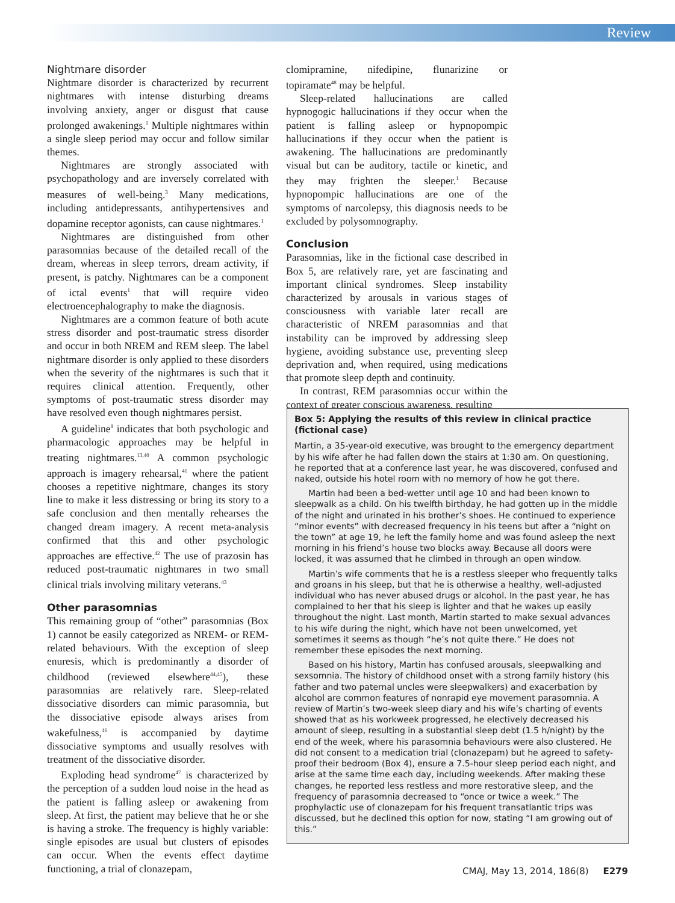Review
Nightmare disorder
Nightmare disorder is characterized by recurrent nightmares with intense disturbing dreams involving anxiety, anger or disgust that cause prolonged awakenings.<sup>1</sup> Multiple nightmares within a single sleep period may occur and follow similar themes.
Nightmares are strongly associated with psychopathology and are inversely correlated with measures of well-being.<sup>3</sup> Many medications, including antidepressants, antihypertensives and dopamine receptor agonists, can cause nightmares.<sup>1</sup>
Nightmares are distinguished from other parasomnias because of the detailed recall of the dream, whereas in sleep terrors, dream activity, if present, is patchy. Nightmares can be a component of ictal events<sup>1</sup> that will require video electroencephalography to make the diagnosis.
Nightmares are a common feature of both acute stress disorder and post-traumatic stress disorder and occur in both NREM and REM sleep. The label nightmare disorder is only applied to these disorders when the severity of the nightmares is such that it requires clinical attention. Frequently, other symptoms of post-traumatic stress disorder may have resolved even though nightmares persist.
A guideline<sup>8</sup> indicates that both psychologic and pharmacologic approaches may be helpful in treating nightmares.<sup>13,40</sup> A common psychologic approach is imagery rehearsal,<sup>41</sup> where the patient chooses a repetitive nightmare, changes its story line to make it less distressing or bring its story to a safe conclusion and then mentally rehearses the changed dream imagery. A recent meta-analysis confirmed that this and other psychologic approaches are effective.<sup>42</sup> The use of prazosin has reduced post-traumatic nightmares in two small clinical trials involving military veterans.<sup>43</sup>
Other parasomnias
This remaining group of “other” parasomnias (Box 1) cannot be easily categorized as NREM- or REM-related behaviours. With the exception of sleep enuresis, which is predominantly a disorder of childhood (reviewed elsewhere<sup>44,45</sup>), these parasomnias are relatively rare. Sleep-related dissociative disorders can mimic parasomnia, but the dissociative episode always arises from wakefulness,<sup>46</sup> is accompanied by daytime dissociative symptoms and usually resolves with treatment of the dissociative disorder.
Exploding head syndrome<sup>47</sup> is characterized by the perception of a sudden loud noise in the head as the patient is falling asleep or awakening from sleep. At first, the patient may believe that he or she is having a stroke. The frequency is highly variable: single episodes are usual but clusters of episodes can occur. When the events effect daytime functioning, a trial of clonazepam,
clomipramine, nifedipine, flunarizine or topiramate<sup>48</sup> may be helpful.
Sleep-related hallucinations are called hypnogogic hallucinations if they occur when the patient is falling asleep or hypnopompic hallucinations if they occur when the patient is awakening. The hallucinations are predominantly visual but can be auditory, tactile or kinetic, and they may frighten the sleeper.<sup>1</sup> Because hypnopompic hallucinations are one of the symptoms of narcolepsy, this diagnosis needs to be excluded by polysomnography.
Conclusion
Parasomnias, like in the fictional case described in Box 5, are relatively rare, yet are fascinating and important clinical syndromes. Sleep instability characterized by arousals in various stages of consciousness with variable later recall are characteristic of NREM parasomnias and that instability can be improved by addressing sleep hygiene, avoiding substance use, preventing sleep deprivation and, when required, using medications that promote sleep depth and continuity.
In contrast, REM parasomnias occur within the context of greater conscious awareness, resulting
Box 5: Applying the results of this review in clinical practice (fictional case)
Martin, a 35-year-old executive, was brought to the emergency department by his wife after he had fallen down the stairs at 1:30 am. On questioning, he reported that at a conference last year, he was discovered, confused and naked, outside his hotel room with no memory of how he got there.
Martin had been a bed-wetter until age 10 and had been known to sleepwalk as a child. On his twelfth birthday, he had gotten up in the middle of the night and urinated in his brother’s shoes. He continued to experience “minor events” with decreased frequency in his teens but after a “night on the town” at age 19, he left the family home and was found asleep the next morning in his friend’s house two blocks away. Because all doors were locked, it was assumed that he climbed in through an open window.
Martin’s wife comments that he is a restless sleeper who frequently talks and groans in his sleep, but that he is otherwise a healthy, well-adjusted individual who has never abused drugs or alcohol. In the past year, he has complained to her that his sleep is lighter and that he wakes up easily throughout the night. Last month, Martin started to make sexual advances to his wife during the night, which have not been unwelcomed, yet sometimes it seems as though “he’s not quite there.” He does not remember these episodes the next morning.
Based on his history, Martin has confused arousals, sleepwalking and sexsomnia. The history of childhood onset with a strong family history (his father and two paternal uncles were sleepwalkers) and exacerbation by alcohol are common features of nonrapid eye movement parasomnia. A review of Martin’s two-week sleep diary and his wife’s charting of events showed that as his workweek progressed, he electively decreased his amount of sleep, resulting in a substantial sleep debt (1.5 h/night) by the end of the week, where his parasomnia behaviours were also clustered. He did not consent to a medication trial (clonazepam) but he agreed to safety-proof their bedroom (Box 4), ensure a 7.5-hour sleep period each night, and arise at the same time each day, including weekends. After making these changes, he reported less restless and more restorative sleep, and the frequency of parasomnia decreased to “once or twice a week.” The prophylactic use of clonazepam for his frequent transatlantic trips was discussed, but he declined this option for now, stating “I am growing out of this.”
CMAJ, May 13, 2014, 186(8) E279